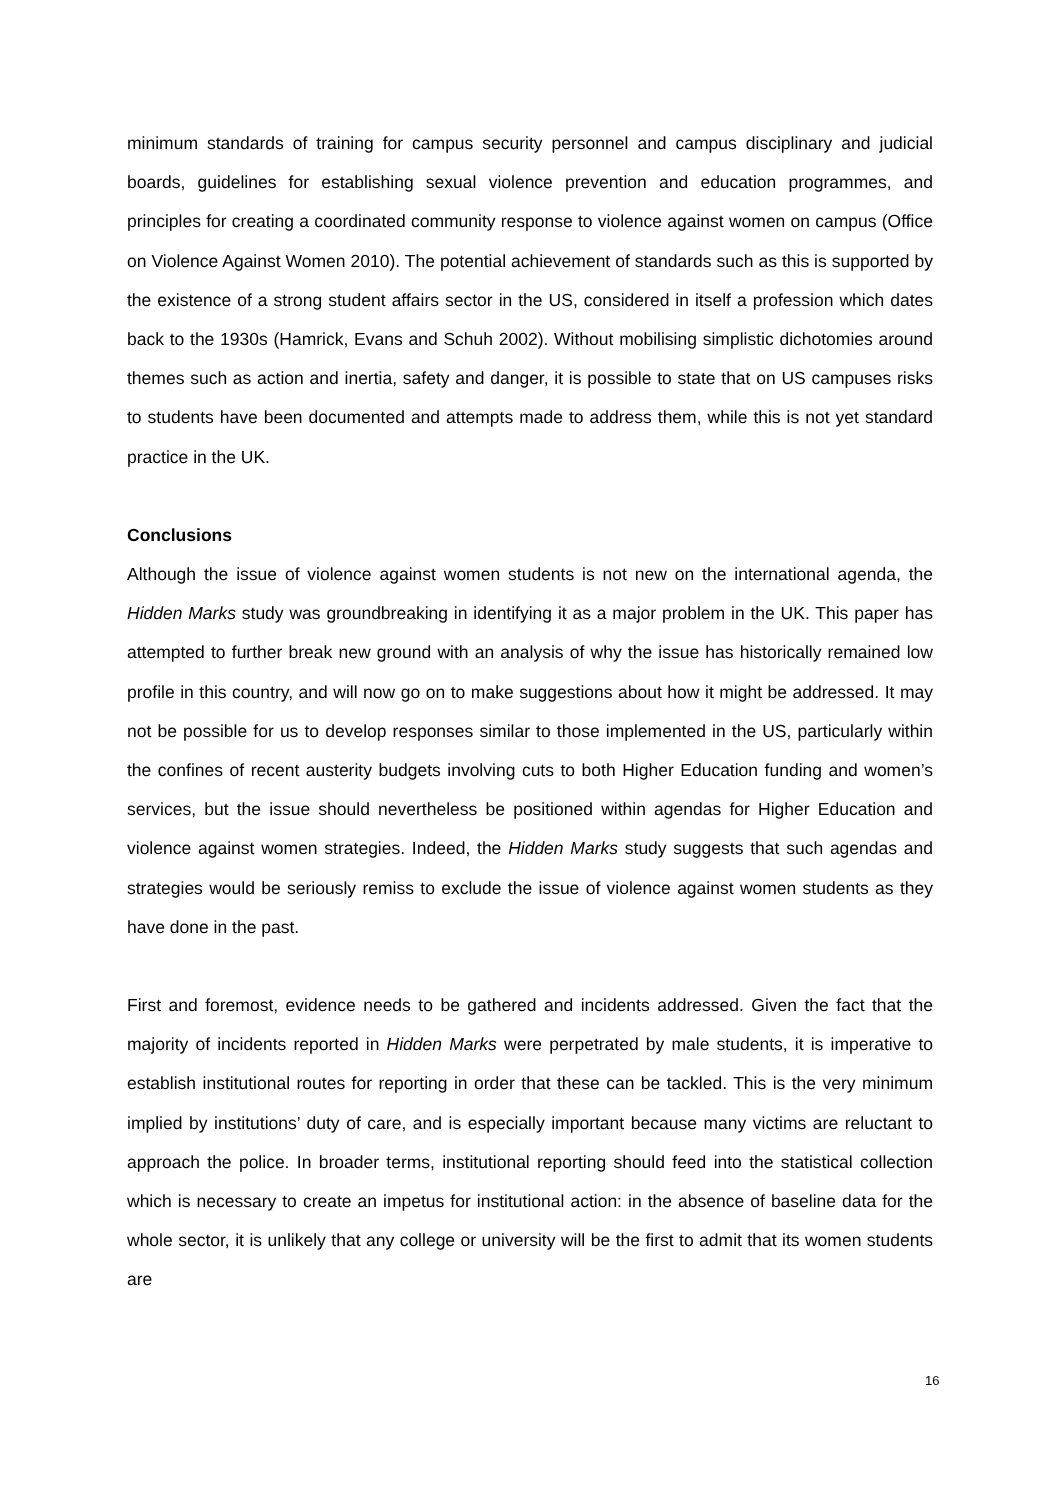minimum standards of training for campus security personnel and campus disciplinary and judicial boards, guidelines for establishing sexual violence prevention and education programmes, and principles for creating a coordinated community response to violence against women on campus (Office on Violence Against Women 2010). The potential achievement of standards such as this is supported by the existence of a strong student affairs sector in the US, considered in itself a profession which dates back to the 1930s (Hamrick, Evans and Schuh 2002). Without mobilising simplistic dichotomies around themes such as action and inertia, safety and danger, it is possible to state that on US campuses risks to students have been documented and attempts made to address them, while this is not yet standard practice in the UK.
Conclusions
Although the issue of violence against women students is not new on the international agenda, the Hidden Marks study was groundbreaking in identifying it as a major problem in the UK. This paper has attempted to further break new ground with an analysis of why the issue has historically remained low profile in this country, and will now go on to make suggestions about how it might be addressed. It may not be possible for us to develop responses similar to those implemented in the US, particularly within the confines of recent austerity budgets involving cuts to both Higher Education funding and women’s services, but the issue should nevertheless be positioned within agendas for Higher Education and violence against women strategies. Indeed, the Hidden Marks study suggests that such agendas and strategies would be seriously remiss to exclude the issue of violence against women students as they have done in the past.
First and foremost, evidence needs to be gathered and incidents addressed. Given the fact that the majority of incidents reported in Hidden Marks were perpetrated by male students, it is imperative to establish institutional routes for reporting in order that these can be tackled. This is the very minimum implied by institutions’ duty of care, and is especially important because many victims are reluctant to approach the police. In broader terms, institutional reporting should feed into the statistical collection which is necessary to create an impetus for institutional action: in the absence of baseline data for the whole sector, it is unlikely that any college or university will be the first to admit that its women students are
16